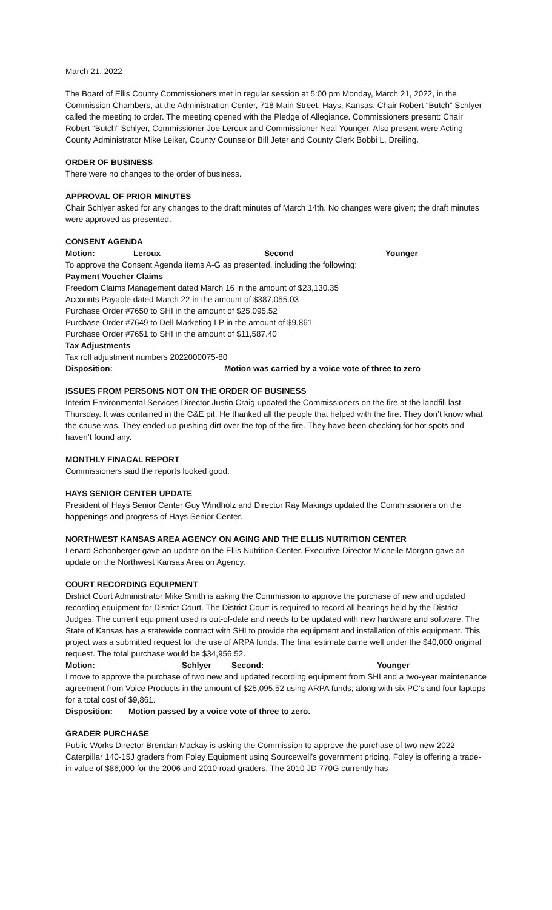March 21, 2022
The Board of Ellis County Commissioners met in regular session at 5:00 pm Monday, March 21, 2022, in the Commission Chambers, at the Administration Center, 718 Main Street, Hays, Kansas. Chair Robert “Butch” Schlyer called the meeting to order. The meeting opened with the Pledge of Allegiance. Commissioners present: Chair Robert “Butch” Schlyer, Commissioner Joe Leroux and Commissioner Neal Younger. Also present were Acting County Administrator Mike Leiker, County Counselor Bill Jeter and County Clerk Bobbi L. Dreiling.
ORDER OF BUSINESS
There were no changes to the order of business.
APPROVAL OF PRIOR MINUTES
Chair Schlyer asked for any changes to the draft minutes of March 14th. No changes were given; the draft minutes were approved as presented.
CONSENT AGENDA
Motion: Leroux Second Younger
To approve the Consent Agenda items A-G as presented, including the following:
Payment Voucher Claims
Freedom Claims Management dated March 16 in the amount of $23,130.35
Accounts Payable dated March 22 in the amount of $387,055.03
Purchase Order #7650 to SHI in the amount of $25,095.52
Purchase Order #7649 to Dell Marketing LP in the amount of $9,861
Purchase Order #7651 to SHI in the amount of $11,587.40
Tax Adjustments
Tax roll adjustment numbers 2022000075-80
Disposition: Motion was carried by a voice vote of three to zero
ISSUES FROM PERSONS NOT ON THE ORDER OF BUSINESS
Interim Environmental Services Director Justin Craig updated the Commissioners on the fire at the landfill last Thursday. It was contained in the C&E pit. He thanked all the people that helped with the fire. They don’t know what the cause was. They ended up pushing dirt over the top of the fire. They have been checking for hot spots and haven’t found any.
MONTHLY FINACAL REPORT
Commissioners said the reports looked good.
HAYS SENIOR CENTER UPDATE
President of Hays Senior Center Guy Windholz and Director Ray Makings updated the Commissioners on the happenings and progress of Hays Senior Center.
NORTHWEST KANSAS AREA AGENCY ON AGING AND THE ELLIS NUTRITION CENTER
Lenard Schonberger gave an update on the Ellis Nutrition Center. Executive Director Michelle Morgan gave an update on the Northwest Kansas Area on Agency.
COURT RECORDING EQUIPMENT
District Court Administrator Mike Smith is asking the Commission to approve the purchase of new and updated recording equipment for District Court. The District Court is required to record all hearings held by the District Judges. The current equipment used is out-of-date and needs to be updated with new hardware and software. The State of Kansas has a statewide contract with SHI to provide the equipment and installation of this equipment. This project was a submitted request for the use of ARPA funds. The final estimate came well under the $40,000 original request. The total purchase would be $34,956.52.
Motion: Schlyer Second: Younger
I move to approve the purchase of two new and updated recording equipment from SHI and a two-year maintenance agreement from Voice Products in the amount of $25,095.52 using ARPA funds; along with six PC’s and four laptops for a total cost of $9,861.
Disposition: Motion passed by a voice vote of three to zero.
GRADER PURCHASE
Public Works Director Brendan Mackay is asking the Commission to approve the purchase of two new 2022 Caterpillar 140-15J graders from Foley Equipment using Sourcewell’s government pricing. Foley is offering a trade-in value of $86,000 for the 2006 and 2010 road graders. The 2010 JD 770G currently has